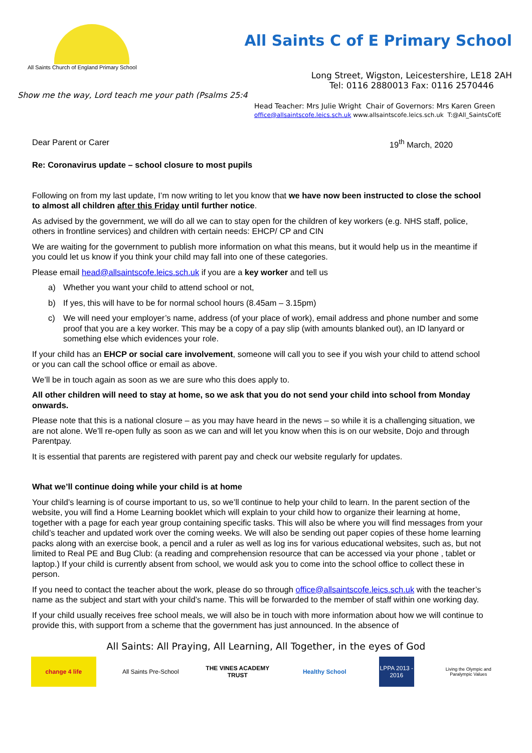All Saints Church of England Primary School
All Saints C of E Primary School
Show me the way, Lord teach me your path (Psalms 25:4
Long Street, Wigston, Leicestershire, LE18 2AH
Tel: 0116 2880013 Fax: 0116 2570446
Head Teacher: Mrs Julie Wright Chair of Governors: Mrs Karen Green
office@allsaintscofe.leics.sch.uk www.allsaintscofe.leics.sch.uk T:@All_SaintsCofE
Dear Parent or Carer 19<sup>th</sup> March, 2020
Re: Coronavirus update – school closure to most pupils
Following on from my last update, I’m now writing to let you know that we have now been instructed to close the school to almost all children after this Friday until further notice.
As advised by the government, we will do all we can to stay open for the children of key workers (e.g. NHS staff, police, others in frontline services) and children with certain needs: EHCP/ CP and CIN
We are waiting for the government to publish more information on what this means, but it would help us in the meantime if you could let us know if you think your child may fall into one of these categories.
Please email head@allsaintscofe.leics.sch.uk if you are a key worker and tell us
a) Whether you want your child to attend school or not,
b) If yes, this will have to be for normal school hours (8.45am – 3.15pm)
c) We will need your employer’s name, address (of your place of work), email address and phone number and some proof that you are a key worker. This may be a copy of a pay slip (with amounts blanked out), an ID lanyard or something else which evidences your role.
If your child has an EHCP or social care involvement, someone will call you to see if you wish your child to attend school or you can call the school office or email as above.
We’ll be in touch again as soon as we are sure who this does apply to.
All other children will need to stay at home, so we ask that you do not send your child into school from Monday onwards.
Please note that this is a national closure – as you may have heard in the news – so while it is a challenging situation, we are not alone. We’ll re-open fully as soon as we can and will let you know when this is on our website, Dojo and through Parentpay.
It is essential that parents are registered with parent pay and check our website regularly for updates.
What we’ll continue doing while your child is at home
Your child’s learning is of course important to us, so we’ll continue to help your child to learn. In the parent section of the website, you will find a Home Learning booklet which will explain to your child how to organize their learning at home, together with a page for each year group containing specific tasks. This will also be where you will find messages from your child’s teacher and updated work over the coming weeks. We will also be sending out paper copies of these home learning packs along with an exercise book, a pencil and a ruler as well as log ins for various educational websites, such as, but not limited to Real PE and Bug Club: (a reading and comprehension resource that can be accessed via your phone , tablet or laptop.) If your child is currently absent from school, we would ask you to come into the school office to collect these in person.
If you need to contact the teacher about the work, please do so through office@allsaintscofe.leics.sch.uk with the teacher’s name as the subject and start with your child’s name. This will be forwarded to the member of staff within one working day.
If your child usually receives free school meals, we will also be in touch with more information about how we will continue to provide this, with support from a scheme that the government has just announced. In the absence of
All Saints: All Praying, All Learning, All Together, in the eyes of God
change 4 life
All Saints Pre-School
THE VINES ACADEMY TRUST
Healthy School
LPPA 2013 - 2016
Living the Olympic and Paralympic Values